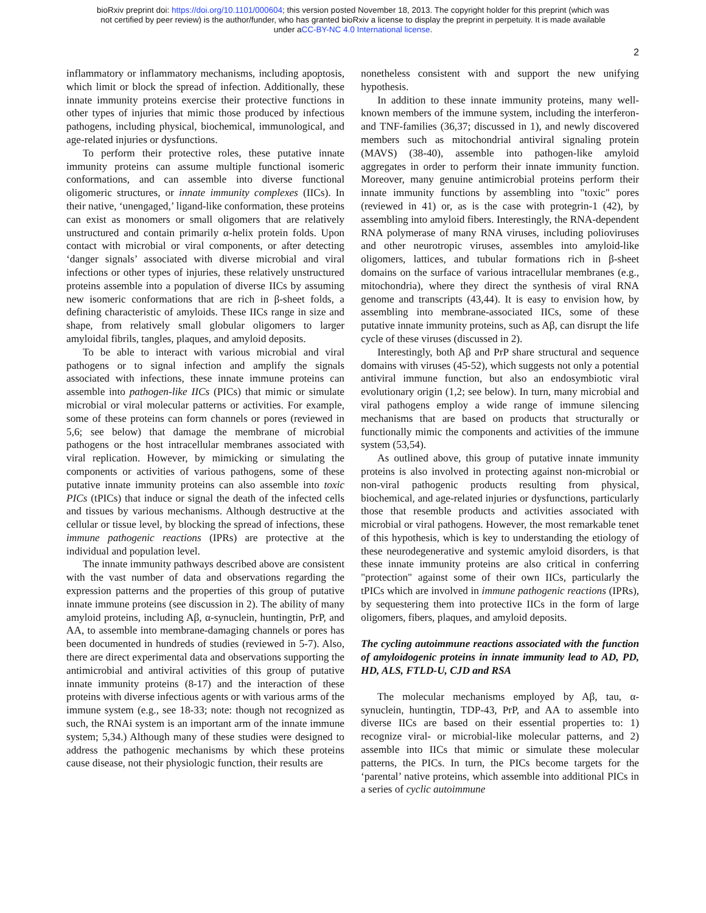bioRxiv preprint doi: https://doi.org/10.1101/000604; this version posted November 18, 2013. The copyright holder for this preprint (which was
not certified by peer review) is the author/funder, who has granted bioRxiv a license to display the preprint in perpetuity. It is made available
under aCC-BY-NC 4.0 International license.
2
inflammatory or inflammatory mechanisms, including apoptosis, which limit or block the spread of infection. Additionally, these innate immunity proteins exercise their protective functions in other types of injuries that mimic those produced by infectious pathogens, including physical, biochemical, immunological, and age-related injuries or dysfunctions.
To perform their protective roles, these putative innate immunity proteins can assume multiple functional isomeric conformations, and can assemble into diverse functional oligomeric structures, or innate immunity complexes (IICs). In their native, ‘unengaged,’ ligand-like conformation, these proteins can exist as monomers or small oligomers that are relatively unstructured and contain primarily α-helix protein folds. Upon contact with microbial or viral components, or after detecting ‘danger signals’ associated with diverse microbial and viral infections or other types of injuries, these relatively unstructured proteins assemble into a population of diverse IICs by assuming new isomeric conformations that are rich in β-sheet folds, a defining characteristic of amyloids. These IICs range in size and shape, from relatively small globular oligomers to larger amyloidal fibrils, tangles, plaques, and amyloid deposits.
To be able to interact with various microbial and viral pathogens or to signal infection and amplify the signals associated with infections, these innate immune proteins can assemble into pathogen-like IICs (PICs) that mimic or simulate microbial or viral molecular patterns or activities. For example, some of these proteins can form channels or pores (reviewed in 5,6; see below) that damage the membrane of microbial pathogens or the host intracellular membranes associated with viral replication. However, by mimicking or simulating the components or activities of various pathogens, some of these putative innate immunity proteins can also assemble into toxic PICs (tPICs) that induce or signal the death of the infected cells and tissues by various mechanisms. Although destructive at the cellular or tissue level, by blocking the spread of infections, these immune pathogenic reactions (IPRs) are protective at the individual and population level.
The innate immunity pathways described above are consistent with the vast number of data and observations regarding the expression patterns and the properties of this group of putative innate immune proteins (see discussion in 2). The ability of many amyloid proteins, including Aβ, α-synuclein, huntingtin, PrP, and AA, to assemble into membrane-damaging channels or pores has been documented in hundreds of studies (reviewed in 5-7). Also, there are direct experimental data and observations supporting the antimicrobial and antiviral activities of this group of putative innate immunity proteins (8-17) and the interaction of these proteins with diverse infectious agents or with various arms of the immune system (e.g., see 18-33; note: though not recognized as such, the RNAi system is an important arm of the innate immune system; 5,34.) Although many of these studies were designed to address the pathogenic mechanisms by which these proteins cause disease, not their physiologic function, their results are
nonetheless consistent with and support the new unifying hypothesis.
In addition to these innate immunity proteins, many well-known members of the immune system, including the interferon- and TNF-families (36,37; discussed in 1), and newly discovered members such as mitochondrial antiviral signaling protein (MAVS) (38-40), assemble into pathogen-like amyloid aggregates in order to perform their innate immunity function. Moreover, many genuine antimicrobial proteins perform their innate immunity functions by assembling into "toxic" pores (reviewed in 41) or, as is the case with protegrin-1 (42), by assembling into amyloid fibers. Interestingly, the RNA-dependent RNA polymerase of many RNA viruses, including polioviruses and other neurotropic viruses, assembles into amyloid-like oligomers, lattices, and tubular formations rich in β-sheet domains on the surface of various intracellular membranes (e.g., mitochondria), where they direct the synthesis of viral RNA genome and transcripts (43,44). It is easy to envision how, by assembling into membrane-associated IICs, some of these putative innate immunity proteins, such as Aβ, can disrupt the life cycle of these viruses (discussed in 2).
Interestingly, both Aβ and PrP share structural and sequence domains with viruses (45-52), which suggests not only a potential antiviral immune function, but also an endosymbiotic viral evolutionary origin (1,2; see below). In turn, many microbial and viral pathogens employ a wide range of immune silencing mechanisms that are based on products that structurally or functionally mimic the components and activities of the immune system (53,54).
As outlined above, this group of putative innate immunity proteins is also involved in protecting against non-microbial or non-viral pathogenic products resulting from physical, biochemical, and age-related injuries or dysfunctions, particularly those that resemble products and activities associated with microbial or viral pathogens. However, the most remarkable tenet of this hypothesis, which is key to understanding the etiology of these neurodegenerative and systemic amyloid disorders, is that these innate immunity proteins are also critical in conferring "protection" against some of their own IICs, particularly the tPICs which are involved in immune pathogenic reactions (IPRs), by sequestering them into protective IICs in the form of large oligomers, fibers, plaques, and amyloid deposits.
The cycling autoimmune reactions associated with the function of amyloidogenic proteins in innate immunity lead to AD, PD, HD, ALS, FTLD-U, CJD and RSA
The molecular mechanisms employed by Aβ, tau, α-synuclein, huntingtin, TDP-43, PrP, and AA to assemble into diverse IICs are based on their essential properties to: 1) recognize viral- or microbial-like molecular patterns, and 2) assemble into IICs that mimic or simulate these molecular patterns, the PICs. In turn, the PICs become targets for the ‘parental’ native proteins, which assemble into additional PICs in a series of cyclic autoimmune